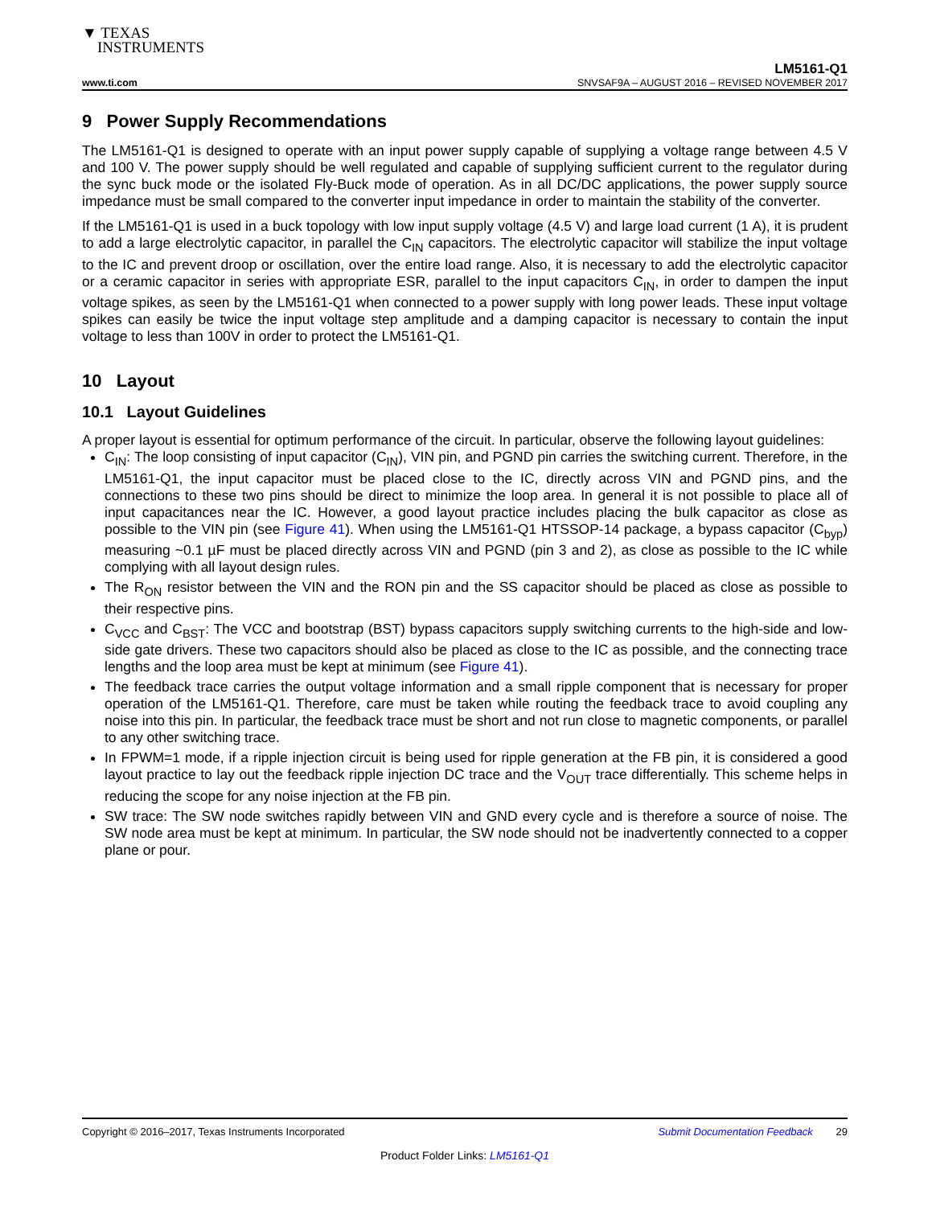▼ TEXAS
INSTRUMENTS
LM5161-Q1
www.ti.com SNVSAF9A – AUGUST 2016 – REVISED NOVEMBER 2017
9 Power Supply Recommendations
The LM5161-Q1 is designed to operate with an input power supply capable of supplying a voltage range between 4.5 V and 100 V. The power supply should be well regulated and capable of supplying sufficient current to the regulator during the sync buck mode or the isolated Fly-Buck mode of operation. As in all DC/DC applications, the power supply source impedance must be small compared to the converter input impedance in order to maintain the stability of the converter.
If the LM5161-Q1 is used in a buck topology with low input supply voltage (4.5 V) and large load current (1 A), it is prudent to add a large electrolytic capacitor, in parallel the C<sub>IN</sub> capacitors. The electrolytic capacitor will stabilize the input voltage to the IC and prevent droop or oscillation, over the entire load range. Also, it is necessary to add the electrolytic capacitor or a ceramic capacitor in series with appropriate ESR, parallel to the input capacitors C<sub>IN</sub>, in order to dampen the input voltage spikes, as seen by the LM5161-Q1 when connected to a power supply with long power leads. These input voltage spikes can easily be twice the input voltage step amplitude and a damping capacitor is necessary to contain the input voltage to less than 100V in order to protect the LM5161-Q1.
10 Layout
10.1 Layout Guidelines
A proper layout is essential for optimum performance of the circuit. In particular, observe the following layout guidelines:
C<sub>IN</sub>: The loop consisting of input capacitor (C<sub>IN</sub>), VIN pin, and PGND pin carries the switching current. Therefore, in the LM5161-Q1, the input capacitor must be placed close to the IC, directly across VIN and PGND pins, and the connections to these two pins should be direct to minimize the loop area. In general it is not possible to place all of input capacitances near the IC. However, a good layout practice includes placing the bulk capacitor as close as possible to the VIN pin (see Figure 41). When using the LM5161-Q1 HTSSOP-14 package, a bypass capacitor (C<sub>byp</sub>) measuring ~0.1 µF must be placed directly across VIN and PGND (pin 3 and 2), as close as possible to the IC while complying with all layout design rules.
The R<sub>ON</sub> resistor between the VIN and the RON pin and the SS capacitor should be placed as close as possible to their respective pins.
C<sub>VCC</sub> and C<sub>BST</sub>: The VCC and bootstrap (BST) bypass capacitors supply switching currents to the high-side and low-side gate drivers. These two capacitors should also be placed as close to the IC as possible, and the connecting trace lengths and the loop area must be kept at minimum (see Figure 41).
The feedback trace carries the output voltage information and a small ripple component that is necessary for proper operation of the LM5161-Q1. Therefore, care must be taken while routing the feedback trace to avoid coupling any noise into this pin. In particular, the feedback trace must be short and not run close to magnetic components, or parallel to any other switching trace.
In FPWM=1 mode, if a ripple injection circuit is being used for ripple generation at the FB pin, it is considered a good layout practice to lay out the feedback ripple injection DC trace and the V<sub>OUT</sub> trace differentially. This scheme helps in reducing the scope for any noise injection at the FB pin.
SW trace: The SW node switches rapidly between VIN and GND every cycle and is therefore a source of noise. The SW node area must be kept at minimum. In particular, the SW node should not be inadvertently connected to a copper plane or pour.
Copyright © 2016–2017, Texas Instruments Incorporated Submit Documentation Feedback 29
Product Folder Links: LM5161-Q1